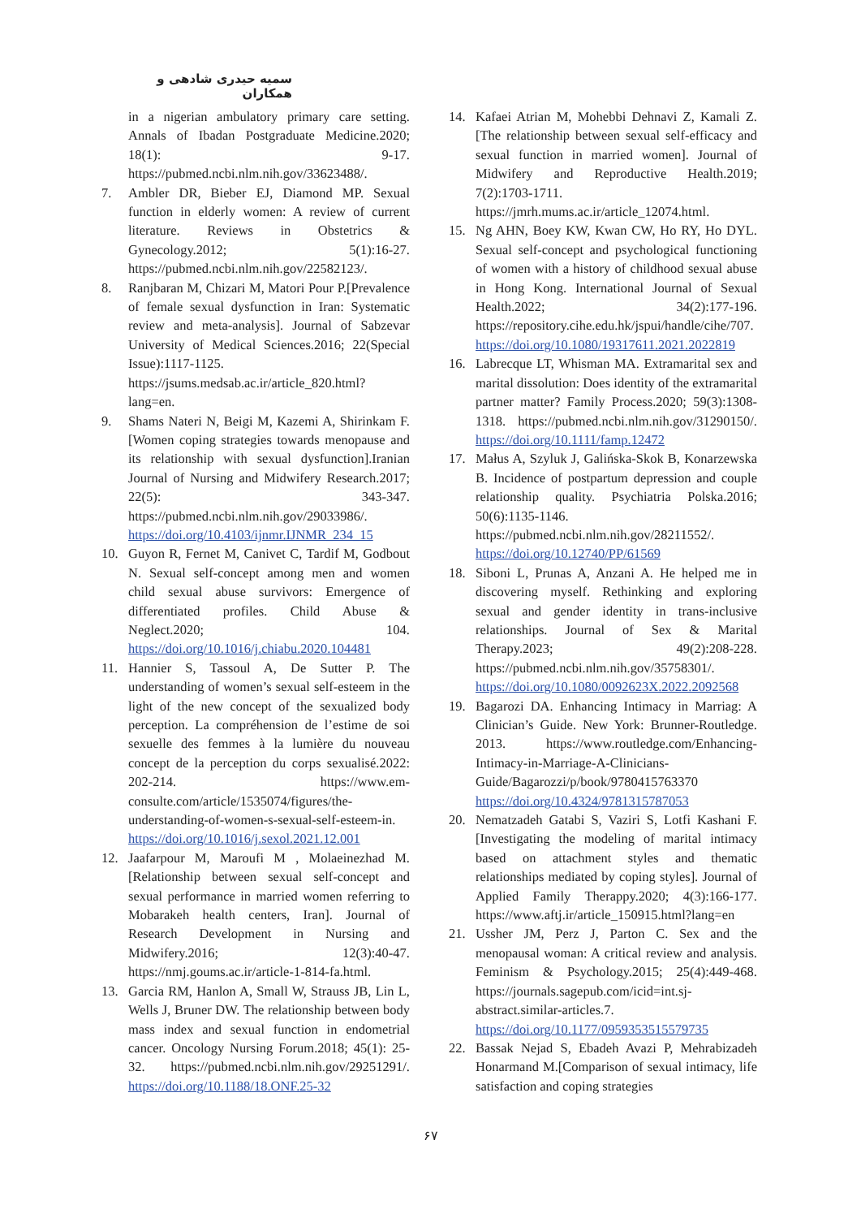سمیه حیدری شادهی و همکاران
in a nigerian ambulatory primary care setting. Annals of Ibadan Postgraduate Medicine.2020; 18(1): 9-17. https://pubmed.ncbi.nlm.nih.gov/33623488/.
7. Ambler DR, Bieber EJ, Diamond MP. Sexual function in elderly women: A review of current literature. Reviews in Obstetrics & Gynecology.2012; 5(1):16-27. https://pubmed.ncbi.nlm.nih.gov/22582123/.
8. Ranjbaran M, Chizari M, Matori Pour P.[Prevalence of female sexual dysfunction in Iran: Systematic review and meta-analysis]. Journal of Sabzevar University of Medical Sciences.2016; 22(Special Issue):1117-1125. https://jsums.medsab.ac.ir/article_820.html?lang=en.
9. Shams Nateri N, Beigi M, Kazemi A, Shirinkam F.[Women coping strategies towards menopause and its relationship with sexual dysfunction].Iranian Journal of Nursing and Midwifery Research.2017; 22(5): 343-347. https://pubmed.ncbi.nlm.nih.gov/29033986/. https://doi.org/10.4103/ijnmr.IJNMR_234_15
10. Guyon R, Fernet M, Canivet C, Tardif M, Godbout N. Sexual self-concept among men and women child sexual abuse survivors: Emergence of differentiated profiles. Child Abuse & Neglect.2020; 104. https://doi.org/10.1016/j.chiabu.2020.104481
11. Hannier S, Tassoul A, De Sutter P. The understanding of women’s sexual self-esteem in the light of the new concept of the sexualized body perception. La compréhension de l’estime de soi sexuelle des femmes à la lumière du nouveau concept de la perception du corps sexualisé.2022: 202-214. https://www.em-consulte.com/article/1535074/figures/the-understanding-of-women-s-sexual-self-esteem-in. https://doi.org/10.1016/j.sexol.2021.12.001
12. Jaafarpour M, Maroufi M , Molaeinezhad M.[Relationship between sexual self-concept and sexual performance in married women referring to Mobarakeh health centers, Iran]. Journal of Research Development in Nursing and Midwifery.2016; 12(3):40-47. https://nmj.goums.ac.ir/article-1-814-fa.html.
13. Garcia RM, Hanlon A, Small W, Strauss JB, Lin L, Wells J, Bruner DW. The relationship between body mass index and sexual function in endometrial cancer. Oncology Nursing Forum.2018; 45(1): 25-32. https://pubmed.ncbi.nlm.nih.gov/29251291/. https://doi.org/10.1188/18.ONF.25-32
14. Kafaei Atrian M, Mohebbi Dehnavi Z, Kamali Z.[The relationship between sexual self-efficacy and sexual function in married women]. Journal of Midwifery and Reproductive Health.2019; 7(2):1703-1711. https://jmrh.mums.ac.ir/article_12074.html.
15. Ng AHN, Boey KW, Kwan CW, Ho RY, Ho DYL. Sexual self-concept and psychological functioning of women with a history of childhood sexual abuse in Hong Kong. International Journal of Sexual Health.2022; 34(2):177-196. https://repository.cihe.edu.hk/jspui/handle/cihe/707. https://doi.org/10.1080/19317611.2021.2022819
16. Labrecque LT, Whisman MA. Extramarital sex and marital dissolution: Does identity of the extramarital partner matter? Family Process.2020; 59(3):1308-1318. https://pubmed.ncbi.nlm.nih.gov/31290150/. https://doi.org/10.1111/famp.12472
17. Małus A, Szyluk J, Galińska-Skok B, Konarzewska B. Incidence of postpartum depression and couple relationship quality. Psychiatria Polska.2016; 50(6):1135-1146. https://pubmed.ncbi.nlm.nih.gov/28211552/. https://doi.org/10.12740/PP/61569
18. Siboni L, Prunas A, Anzani A. He helped me in discovering myself. Rethinking and exploring sexual and gender identity in trans-inclusive relationships. Journal of Sex & Marital Therapy.2023; 49(2):208-228. https://pubmed.ncbi.nlm.nih.gov/35758301/. https://doi.org/10.1080/0092623X.2022.2092568
19. Bagarozi DA. Enhancing Intimacy in Marriag: A Clinician’s Guide. New York: Brunner-Routledge. 2013. https://www.routledge.com/Enhancing-Intimacy-in-Marriage-A-Clinicians-Guide/Bagarozzi/p/book/9780415763370 https://doi.org/10.4324/9781315787053
20. Nematzadeh Gatabi S, Vaziri S, Lotfi Kashani F.[Investigating the modeling of marital intimacy based on attachment styles and thematic relationships mediated by coping styles]. Journal of Applied Family Therappy.2020; 4(3):166-177. https://www.aftj.ir/article_150915.html?lang=en
21. Ussher JM, Perz J, Parton C. Sex and the menopausal woman: A critical review and analysis. Feminism & Psychology.2015; 25(4):449-468. https://journals.sagepub.com/icid=int.sj-abstract.similar-articles.7. https://doi.org/10.1177/0959353515579735
22. Bassak Nejad S, Ebadeh Avazi P, Mehrabizadeh Honarmand M.[Comparison of sexual intimacy, life satisfaction and coping strategies
۶۷